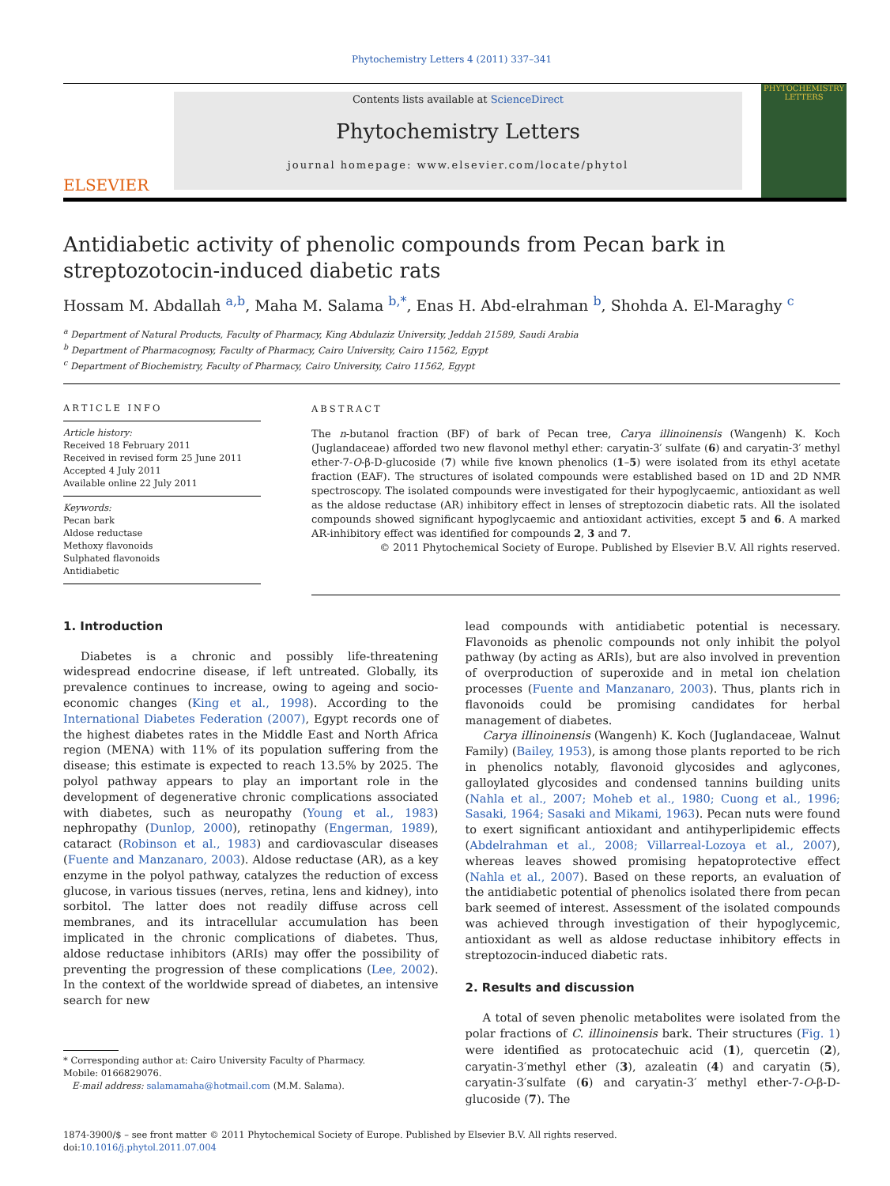Phytochemistry Letters 4 (2011) 337–341
ELSEVIER
Contents lists available at ScienceDirect
Phytochemistry Letters
journal homepage: www.elsevier.com/locate/phytol
PHYTOCHEMISTRY LETTERS
Antidiabetic activity of phenolic compounds from Pecan bark in streptozotocin-induced diabetic rats
Hossam M. Abdallah <sup>a,b</sup>, Maha M. Salama <sup>b,*</sup>, Enas H. Abd-elrahman <sup>b</sup>, Shohda A. El-Maraghy <sup>c</sup>
<sup>a</sup> Department of Natural Products, Faculty of Pharmacy, King Abdulaziz University, Jeddah 21589, Saudi Arabia
<sup>b</sup> Department of Pharmacognosy, Faculty of Pharmacy, Cairo University, Cairo 11562, Egypt
<sup>c</sup> Department of Biochemistry, Faculty of Pharmacy, Cairo University, Cairo 11562, Egypt
ARTICLE INFO
Article history:
Received 18 February 2011
Received in revised form 25 June 2011
Accepted 4 July 2011
Available online 22 July 2011
Keywords:
Pecan bark
Aldose reductase
Methoxy flavonoids
Sulphated flavonoids
Antidiabetic
ABSTRACT
The n-butanol fraction (BF) of bark of Pecan tree, Carya illinoinensis (Wangenh) K. Koch (Juglandaceae) afforded two new flavonol methyl ether: caryatin-3′ sulfate (6) and caryatin-3′ methyl ether-7-O-β-D-glucoside (7) while five known phenolics (1–5) were isolated from its ethyl acetate fraction (EAF). The structures of isolated compounds were established based on 1D and 2D NMR spectroscopy. The isolated compounds were investigated for their hypoglycaemic, antioxidant as well as the aldose reductase (AR) inhibitory effect in lenses of streptozocin diabetic rats. All the isolated compounds showed significant hypoglycaemic and antioxidant activities, except 5 and 6. A marked AR-inhibitory effect was identified for compounds 2, 3 and 7.
© 2011 Phytochemical Society of Europe. Published by Elsevier B.V. All rights reserved.
1. Introduction
Diabetes is a chronic and possibly life-threatening widespread endocrine disease, if left untreated. Globally, its prevalence continues to increase, owing to ageing and socio-economic changes (King et al., 1998). According to the International Diabetes Federation (2007), Egypt records one of the highest diabetes rates in the Middle East and North Africa region (MENA) with 11% of its population suffering from the disease; this estimate is expected to reach 13.5% by 2025. The polyol pathway appears to play an important role in the development of degenerative chronic complications associated with diabetes, such as neuropathy (Young et al., 1983) nephropathy (Dunlop, 2000), retinopathy (Engerman, 1989), cataract (Robinson et al., 1983) and cardiovascular diseases (Fuente and Manzanaro, 2003). Aldose reductase (AR), as a key enzyme in the polyol pathway, catalyzes the reduction of excess glucose, in various tissues (nerves, retina, lens and kidney), into sorbitol. The latter does not readily diffuse across cell membranes, and its intracellular accumulation has been implicated in the chronic complications of diabetes. Thus, aldose reductase inhibitors (ARIs) may offer the possibility of preventing the progression of these complications (Lee, 2002). In the context of the worldwide spread of diabetes, an intensive search for new
* Corresponding author at: Cairo University Faculty of Pharmacy.
Mobile: 0166829076.
E-mail address: salamamaha@hotmail.com (M.M. Salama).
lead compounds with antidiabetic potential is necessary. Flavonoids as phenolic compounds not only inhibit the polyol pathway (by acting as ARIs), but are also involved in prevention of overproduction of superoxide and in metal ion chelation processes (Fuente and Manzanaro, 2003). Thus, plants rich in flavonoids could be promising candidates for herbal management of diabetes.
Carya illinoinensis (Wangenh) K. Koch (Juglandaceae, Walnut Family) (Bailey, 1953), is among those plants reported to be rich in phenolics notably, flavonoid glycosides and aglycones, galloylated glycosides and condensed tannins building units (Nahla et al., 2007; Moheb et al., 1980; Cuong et al., 1996; Sasaki, 1964; Sasaki and Mikami, 1963). Pecan nuts were found to exert significant antioxidant and antihyperlipidemic effects (Abdelrahman et al., 2008; Villarreal-Lozoya et al., 2007), whereas leaves showed promising hepatoprotective effect (Nahla et al., 2007). Based on these reports, an evaluation of the antidiabetic potential of phenolics isolated there from pecan bark seemed of interest. Assessment of the isolated compounds was achieved through investigation of their hypoglycemic, antioxidant as well as aldose reductase inhibitory effects in streptozocin-induced diabetic rats.
2. Results and discussion
A total of seven phenolic metabolites were isolated from the polar fractions of C. illinoinensis bark. Their structures (Fig. 1) were identified as protocatechuic acid (1), quercetin (2), caryatin-3′methyl ether (3), azaleatin (4) and caryatin (5), caryatin-3′sulfate (6) and caryatin-3′ methyl ether-7-O-β-D-glucoside (7). The
1874-3900/$ – see front matter © 2011 Phytochemical Society of Europe. Published by Elsevier B.V. All rights reserved.
doi:10.1016/j.phytol.2011.07.004